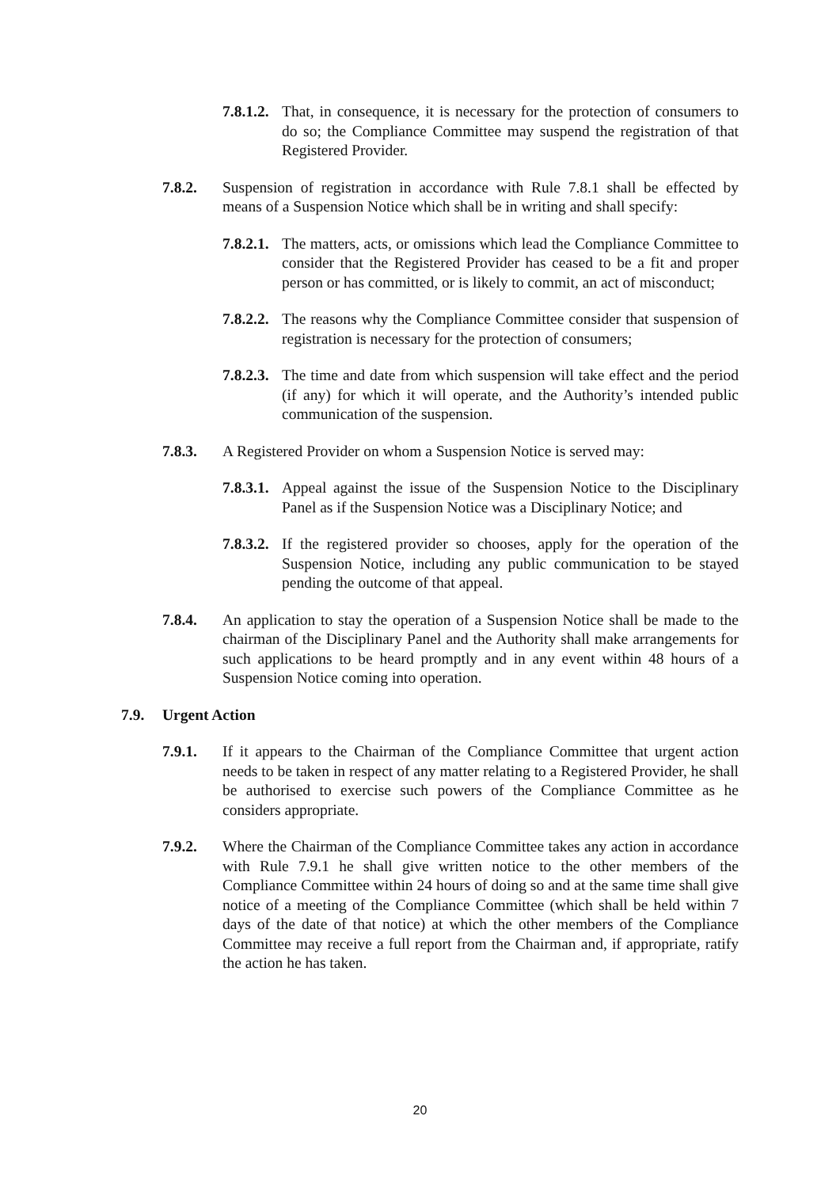7.8.1.2. That, in consequence, it is necessary for the protection of consumers to do so; the Compliance Committee may suspend the registration of that Registered Provider.
7.8.2. Suspension of registration in accordance with Rule 7.8.1 shall be effected by means of a Suspension Notice which shall be in writing and shall specify:
7.8.2.1. The matters, acts, or omissions which lead the Compliance Committee to consider that the Registered Provider has ceased to be a fit and proper person or has committed, or is likely to commit, an act of misconduct;
7.8.2.2. The reasons why the Compliance Committee consider that suspension of registration is necessary for the protection of consumers;
7.8.2.3. The time and date from which suspension will take effect and the period (if any) for which it will operate, and the Authority’s intended public communication of the suspension.
7.8.3. A Registered Provider on whom a Suspension Notice is served may:
7.8.3.1. Appeal against the issue of the Suspension Notice to the Disciplinary Panel as if the Suspension Notice was a Disciplinary Notice; and
7.8.3.2. If the registered provider so chooses, apply for the operation of the Suspension Notice, including any public communication to be stayed pending the outcome of that appeal.
7.8.4. An application to stay the operation of a Suspension Notice shall be made to the chairman of the Disciplinary Panel and the Authority shall make arrangements for such applications to be heard promptly and in any event within 48 hours of a Suspension Notice coming into operation.
7.9. Urgent Action
7.9.1. If it appears to the Chairman of the Compliance Committee that urgent action needs to be taken in respect of any matter relating to a Registered Provider, he shall be authorised to exercise such powers of the Compliance Committee as he considers appropriate.
7.9.2. Where the Chairman of the Compliance Committee takes any action in accordance with Rule 7.9.1 he shall give written notice to the other members of the Compliance Committee within 24 hours of doing so and at the same time shall give notice of a meeting of the Compliance Committee (which shall be held within 7 days of the date of that notice) at which the other members of the Compliance Committee may receive a full report from the Chairman and, if appropriate, ratify the action he has taken.
20